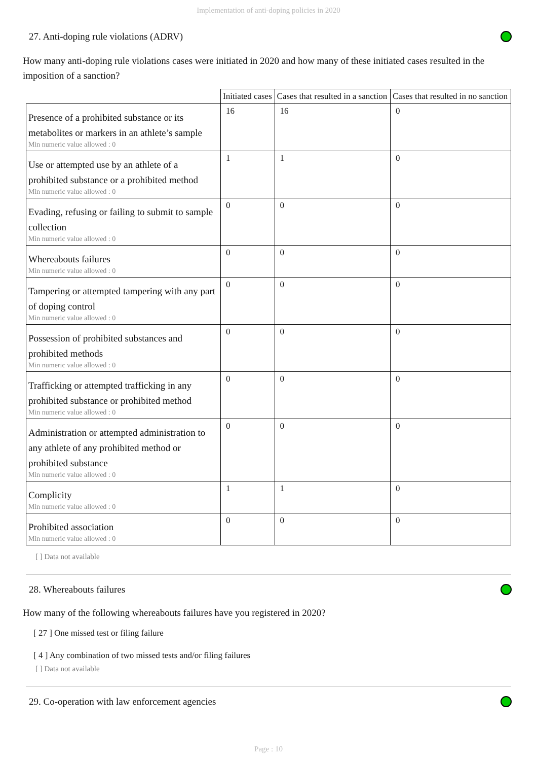Implementation of anti-doping policies in 2020
27. Anti-doping rule violations (ADRV)
How many anti-doping rule violations cases were initiated in 2020 and how many of these initiated cases resulted in the imposition of a sanction?
| | Initiated cases | Cases that resulted in a sanction | Cases that resulted in no sanction |
| --- | --- | --- | --- |
| Presence of a prohibited substance or its metabolites or markers in an athlete’s sample Min numeric value allowed : 0 | 16 | 16 | 0 |
| Use or attempted use by an athlete of a prohibited substance or a prohibited method Min numeric value allowed : 0 | 1 | 1 | 0 |
| Evading, refusing or failing to submit to sample collection Min numeric value allowed : 0 | 0 | 0 | 0 |
| Whereabouts failures Min numeric value allowed : 0 | 0 | 0 | 0 |
| Tampering or attempted tampering with any part of doping control Min numeric value allowed : 0 | 0 | 0 | 0 |
| Possession of prohibited substances and prohibited methods Min numeric value allowed : 0 | 0 | 0 | 0 |
| Trafficking or attempted trafficking in any prohibited substance or prohibited method Min numeric value allowed : 0 | 0 | 0 | 0 |
| Administration or attempted administration to any athlete of any prohibited method or prohibited substance Min numeric value allowed : 0 | 0 | 0 | 0 |
| Complicity Min numeric value allowed : 0 | 1 | 1 | 0 |
| Prohibited association Min numeric value allowed : 0 | 0 | 0 | 0 |
[ ] Data not available
28. Whereabouts failures
How many of the following whereabouts failures have you registered in 2020?
[ 27 ] One missed test or filing failure
[ 4 ] Any combination of two missed tests and/or filing failures
[ ] Data not available
29. Co-operation with law enforcement agencies
Page : 10